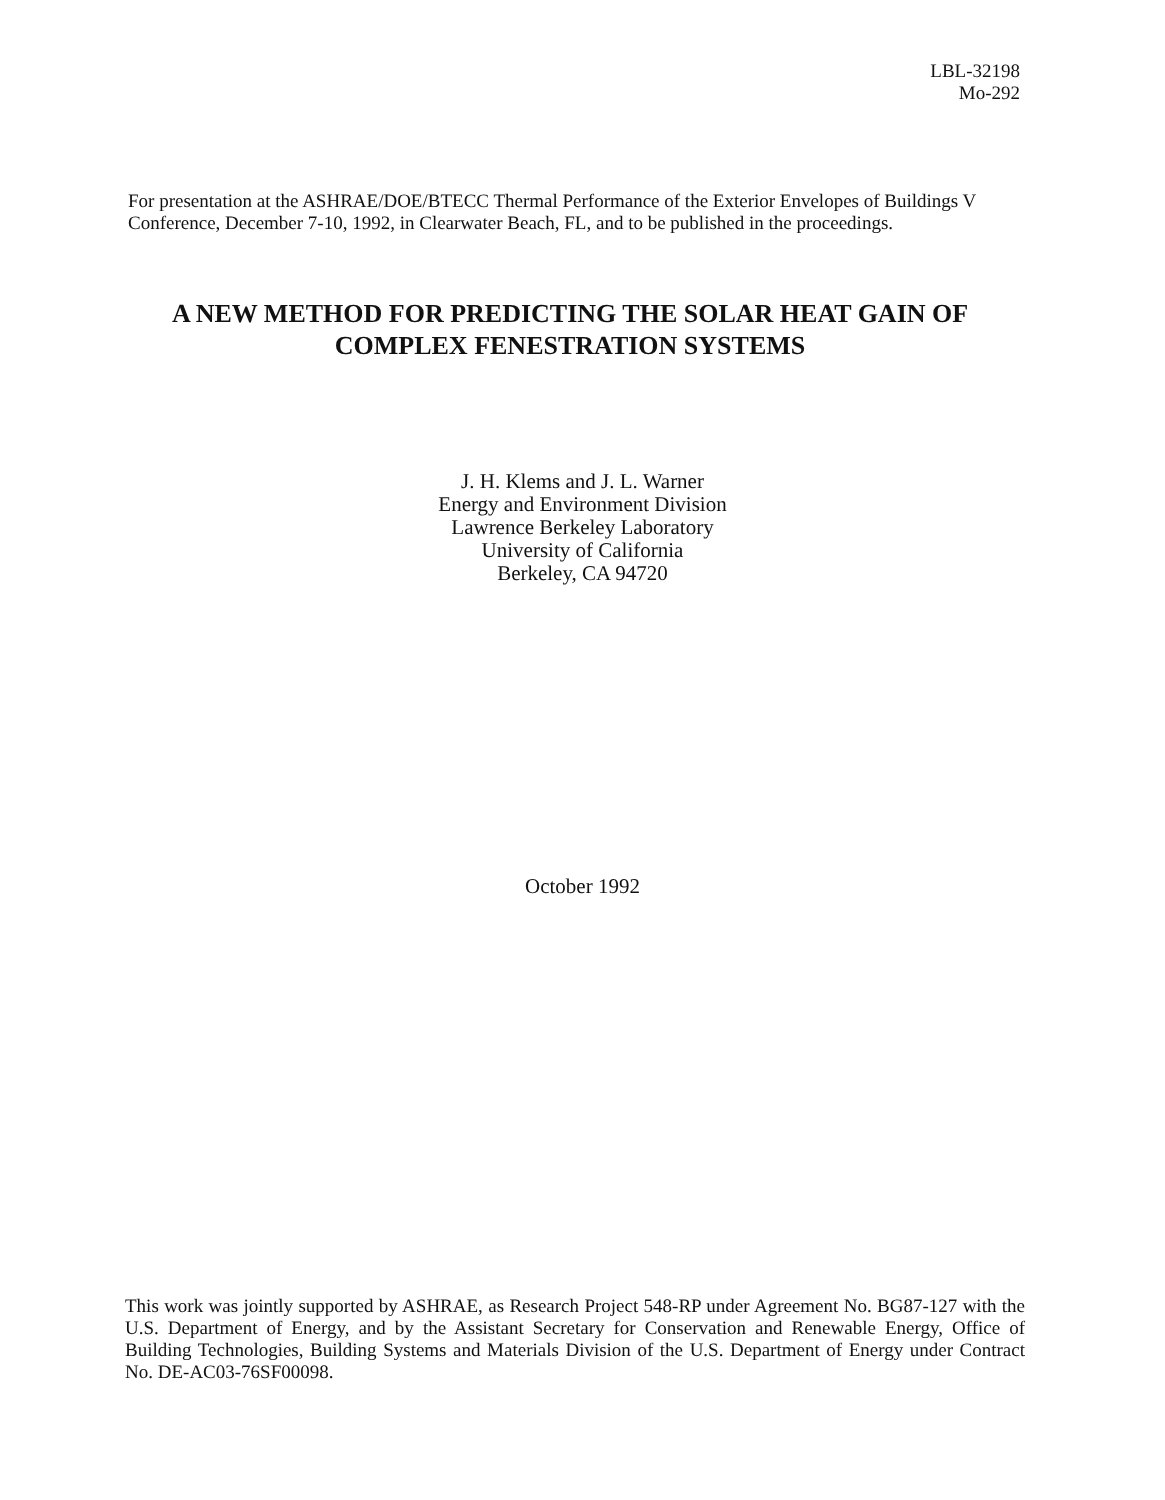LBL-32198
Mo-292
For presentation at the ASHRAE/DOE/BTECC Thermal Performance of the Exterior Envelopes of Buildings V Conference, December 7-10, 1992, in Clearwater Beach, FL, and to be published in the proceedings.
A NEW METHOD FOR PREDICTING THE SOLAR HEAT GAIN OF COMPLEX FENESTRATION SYSTEMS
J. H. Klems and J. L. Warner
Energy and Environment Division
Lawrence Berkeley Laboratory
University of California
Berkeley, CA 94720
October 1992
This work was jointly supported by ASHRAE, as Research Project 548-RP under Agreement No. BG87-127 with the U.S. Department of Energy, and by the Assistant Secretary for Conservation and Renewable Energy, Office of Building Technologies, Building Systems and Materials Division of the U.S. Department of Energy under Contract No. DE-AC03-76SF00098.